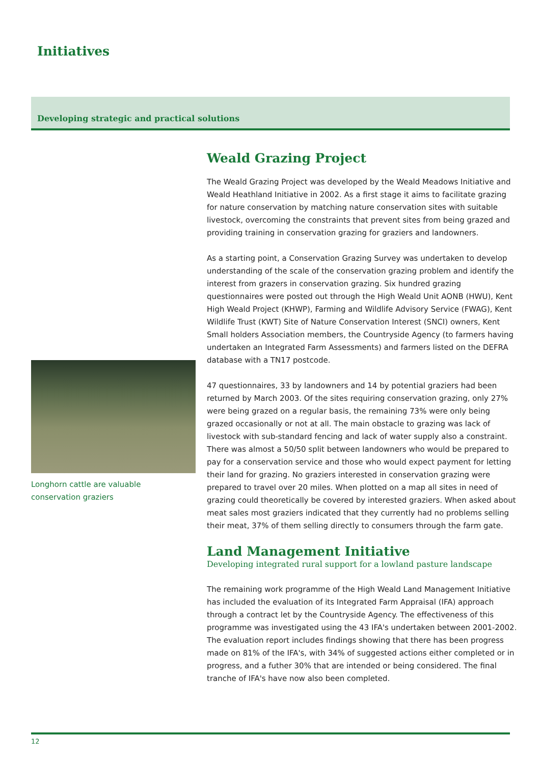Initiatives
Developing strategic and practical solutions
Longhorn cattle are valuable
conservation graziers
Weald Grazing Project
The Weald Grazing Project was developed by the Weald Meadows Initiative and Weald Heathland Initiative in 2002. As a first stage it aims to facilitate grazing for nature conservation by matching nature conservation sites with suitable livestock, overcoming the constraints that prevent sites from being grazed and providing training in conservation grazing for graziers and landowners.
As a starting point, a Conservation Grazing Survey was undertaken to develop understanding of the scale of the conservation grazing problem and identify the interest from grazers in conservation grazing. Six hundred grazing questionnaires were posted out through the High Weald Unit AONB (HWU), Kent High Weald Project (KHWP), Farming and Wildlife Advisory Service (FWAG), Kent Wildlife Trust (KWT) Site of Nature Conservation Interest (SNCI) owners, Kent Small holders Association members, the Countryside Agency (to farmers having undertaken an Integrated Farm Assessments) and farmers listed on the DEFRA database with a TN17 postcode.
47 questionnaires, 33 by landowners and 14 by potential graziers had been returned by March 2003. Of the sites requiring conservation grazing, only 27% were being grazed on a regular basis, the remaining 73% were only being grazed occasionally or not at all. The main obstacle to grazing was lack of livestock with sub-standard fencing and lack of water supply also a constraint. There was almost a 50/50 split between landowners who would be prepared to pay for a conservation service and those who would expect payment for letting their land for grazing. No graziers interested in conservation grazing were prepared to travel over 20 miles. When plotted on a map all sites in need of grazing could theoretically be covered by interested graziers. When asked about meat sales most graziers indicated that they currently had no problems selling their meat, 37% of them selling directly to consumers through the farm gate.
Land Management Initiative
Developing integrated rural support for a lowland pasture landscape
The remaining work programme of the High Weald Land Management Initiative has included the evaluation of its Integrated Farm Appraisal (IFA) approach through a contract let by the Countryside Agency. The effectiveness of this programme was investigated using the 43 IFA's undertaken between 2001-2002. The evaluation report includes findings showing that there has been progress made on 81% of the IFA's, with 34% of suggested actions either completed or in progress, and a futher 30% that are intended or being considered. The final tranche of IFA's have now also been completed.
12